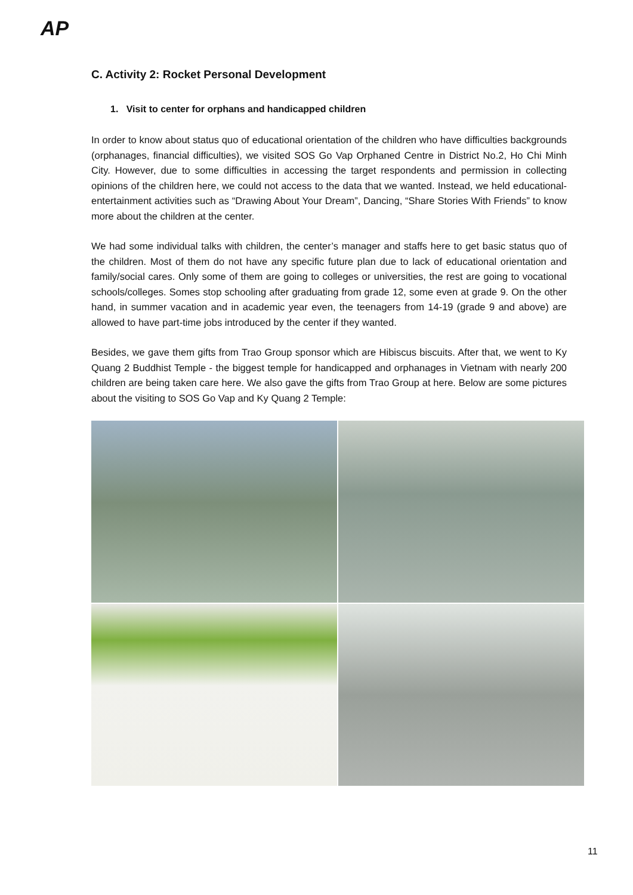AP
C. Activity 2: Rocket Personal Development
1. Visit to center for orphans and handicapped children
In order to know about status quo of educational orientation of the children who have difficulties backgrounds (orphanages, financial difficulties), we visited SOS Go Vap Orphaned Centre in District No.2, Ho Chi Minh City. However, due to some difficulties in accessing the target respondents and permission in collecting opinions of the children here, we could not access to the data that we wanted. Instead, we held educational-entertainment activities such as “Drawing About Your Dream”, Dancing, “Share Stories With Friends” to know more about the children at the center.
We had some individual talks with children, the center’s manager and staffs here to get basic status quo of the children. Most of them do not have any specific future plan due to lack of educational orientation and family/social cares. Only some of them are going to colleges or universities, the rest are going to vocational schools/colleges. Somes stop schooling after graduating from grade 12, some even at grade 9. On the other hand, in summer vacation and in academic year even, the teenagers from 14-19 (grade 9 and above) are allowed to have part-time jobs introduced by the center if they wanted.
Besides, we gave them gifts from Trao Group sponsor which are Hibiscus biscuits. After that, we went to Ky Quang 2 Buddhist Temple - the biggest temple for handicapped and orphanages in Vietnam with nearly 200 children are being taken care here. We also gave the gifts from Trao Group at here. Below are some pictures about the visiting to SOS Go Vap and Ky Quang 2 Temple:
11